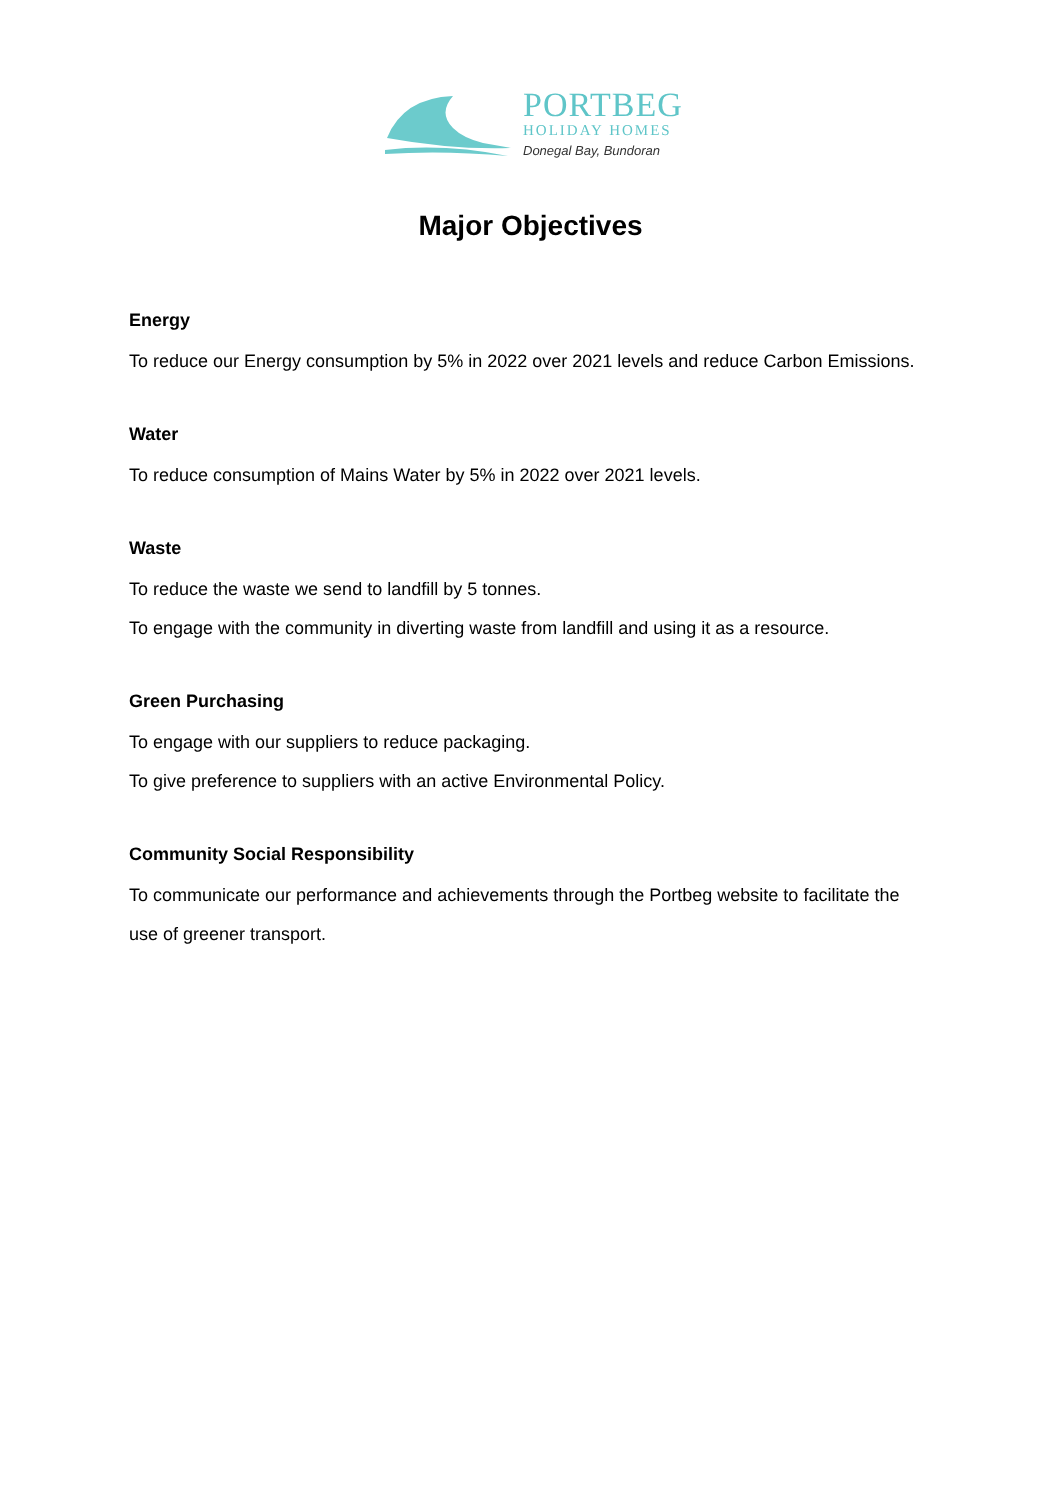PORTBEG
HOLIDAY HOMES
Donegal Bay, Bundoran
Major Objectives
Energy
To reduce our Energy consumption by 5% in 2022 over 2021 levels and reduce Carbon Emissions.
Water
To reduce consumption of Mains Water by 5% in 2022 over 2021 levels.
Waste
To reduce the waste we send to landfill by 5 tonnes.
To engage with the community in diverting waste from landfill and using it as a resource.
Green Purchasing
To engage with our suppliers to reduce packaging.
To give preference to suppliers with an active Environmental Policy.
Community Social Responsibility
To communicate our performance and achievements through the Portbeg website to facilitate the use of greener transport.